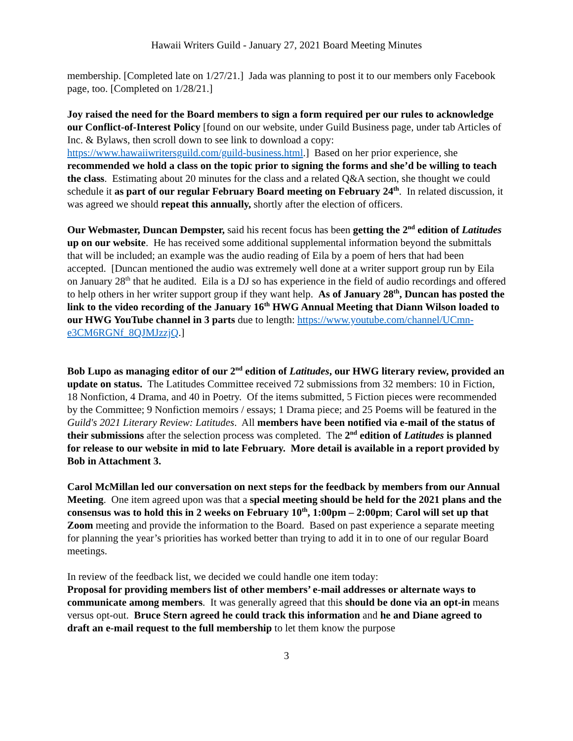Hawaii Writers Guild - January 27, 2021 Board Meeting Minutes
membership. [Completed late on 1/27/21.] Jada was planning to post it to our members only Facebook page, too. [Completed on 1/28/21.]
Joy raised the need for the Board members to sign a form required per our rules to acknowledge our Conflict-of-Interest Policy [found on our website, under Guild Business page, under tab Articles of Inc. & Bylaws, then scroll down to see link to download a copy: https://www.hawaiiwritersguild.com/guild-business.html.] Based on her prior experience, she recommended we hold a class on the topic prior to signing the forms and she’d be willing to teach the class. Estimating about 20 minutes for the class and a related Q&A section, she thought we could schedule it as part of our regular February Board meeting on February 24<sup>th</sup>. In related discussion, it was agreed we should repeat this annually, shortly after the election of officers.
Our Webmaster, Duncan Dempster, said his recent focus has been getting the 2<sup>nd</sup> edition of Latitudes up on our website. He has received some additional supplemental information beyond the submittals that will be included; an example was the audio reading of Eila by a poem of hers that had been accepted. [Duncan mentioned the audio was extremely well done at a writer support group run by Eila on January 28<sup>th</sup> that he audited. Eila is a DJ so has experience in the field of audio recordings and offered to help others in her writer support group if they want help. As of January 28<sup>th</sup>, Duncan has posted the link to the video recording of the January 16<sup>th</sup> HWG Annual Meeting that Diann Wilson loaded to our HWG YouTube channel in 3 parts due to length: https://www.youtube.com/channel/UCmn-e3CM6RGNf_8QJMJzzjQ.]
Bob Lupo as managing editor of our 2<sup>nd</sup> edition of Latitudes, our HWG literary review, provided an update on status. The Latitudes Committee received 72 submissions from 32 members: 10 in Fiction, 18 Nonfiction, 4 Drama, and 40 in Poetry. Of the items submitted, 5 Fiction pieces were recommended by the Committee; 9 Nonfiction memoirs / essays; 1 Drama piece; and 25 Poems will be featured in the Guild's 2021 Literary Review: Latitudes. All members have been notified via e-mail of the status of their submissions after the selection process was completed. The 2<sup>nd</sup> edition of Latitudes is planned for release to our website in mid to late February. More detail is available in a report provided by Bob in Attachment 3.
Carol McMillan led our conversation on next steps for the feedback by members from our Annual Meeting. One item agreed upon was that a special meeting should be held for the 2021 plans and the consensus was to hold this in 2 weeks on February 10<sup>th</sup>, 1:00pm – 2:00pm; Carol will set up that Zoom meeting and provide the information to the Board. Based on past experience a separate meeting for planning the year’s priorities has worked better than trying to add it in to one of our regular Board meetings.
In review of the feedback list, we decided we could handle one item today:
Proposal for providing members list of other members’ e-mail addresses or alternate ways to communicate among members. It was generally agreed that this should be done via an opt-in means versus opt-out. Bruce Stern agreed he could track this information and he and Diane agreed to draft an e-mail request to the full membership to let them know the purpose
3